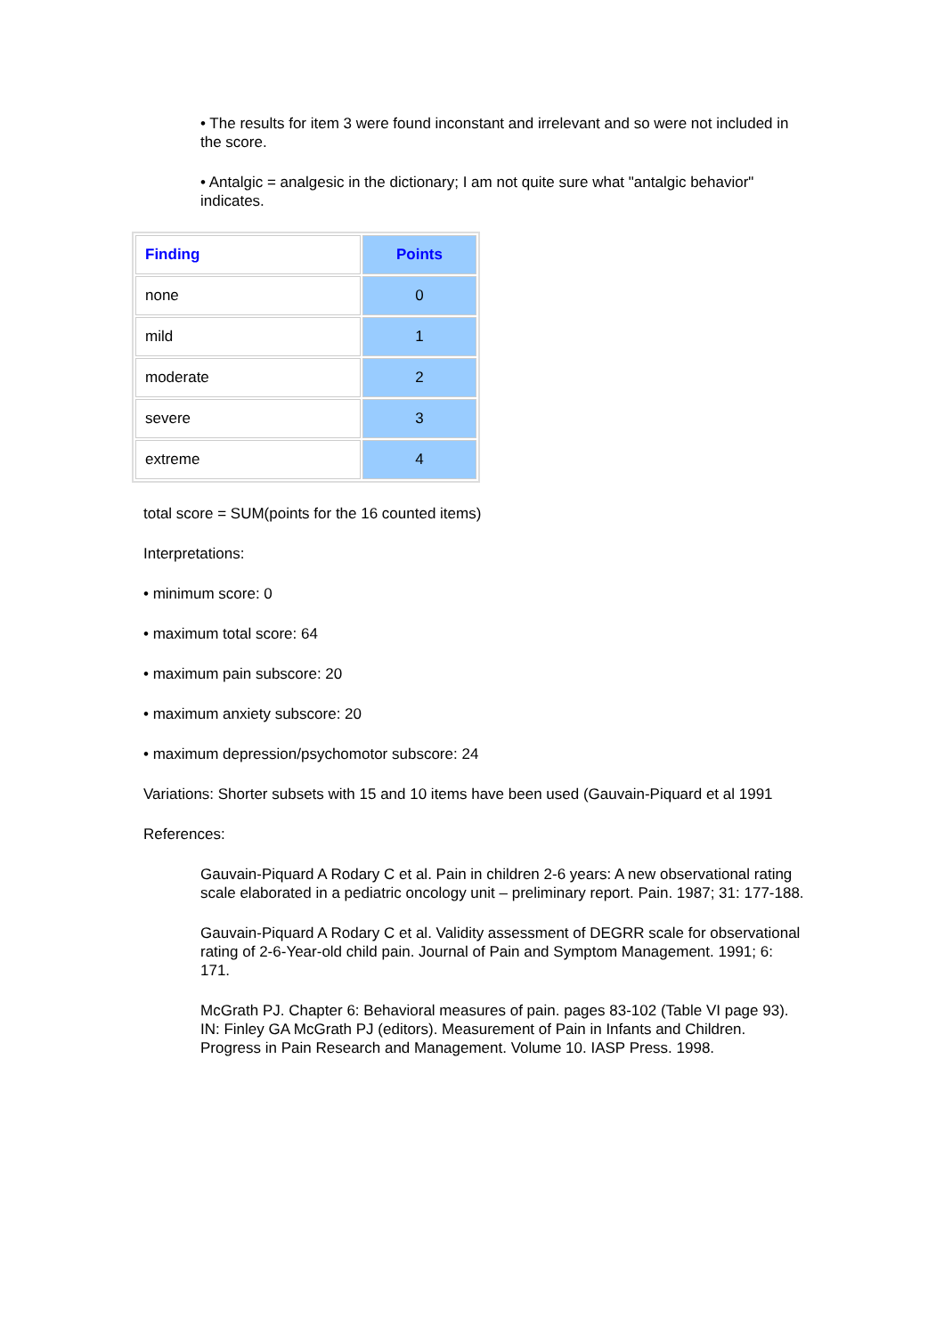• The results for item 3 were found inconstant and irrelevant and so were not included in the score.
• Antalgic = analgesic in the dictionary; I am not quite sure what "antalgic behavior" indicates.
| Finding | Points |
| --- | --- |
| none | 0 |
| mild | 1 |
| moderate | 2 |
| severe | 3 |
| extreme | 4 |
total score = SUM(points for the 16 counted items)
Interpretations:
• minimum score: 0
• maximum total score: 64
• maximum pain subscore: 20
• maximum anxiety subscore: 20
• maximum depression/psychomotor subscore: 24
Variations: Shorter subsets with 15 and 10 items have been used (Gauvain-Piquard et al 1991
References:
Gauvain-Piquard A Rodary C et al. Pain in children 2-6 years: A new observational rating scale elaborated in a pediatric oncology unit – preliminary report. Pain. 1987; 31: 177-188.
Gauvain-Piquard A Rodary C et al. Validity assessment of DEGRR scale for observational rating of 2-6-Year-old child pain. Journal of Pain and Symptom Management. 1991; 6: 171.
McGrath PJ. Chapter 6: Behavioral measures of pain. pages 83-102 (Table VI page 93). IN: Finley GA McGrath PJ (editors). Measurement of Pain in Infants and Children. Progress in Pain Research and Management. Volume 10. IASP Press. 1998.